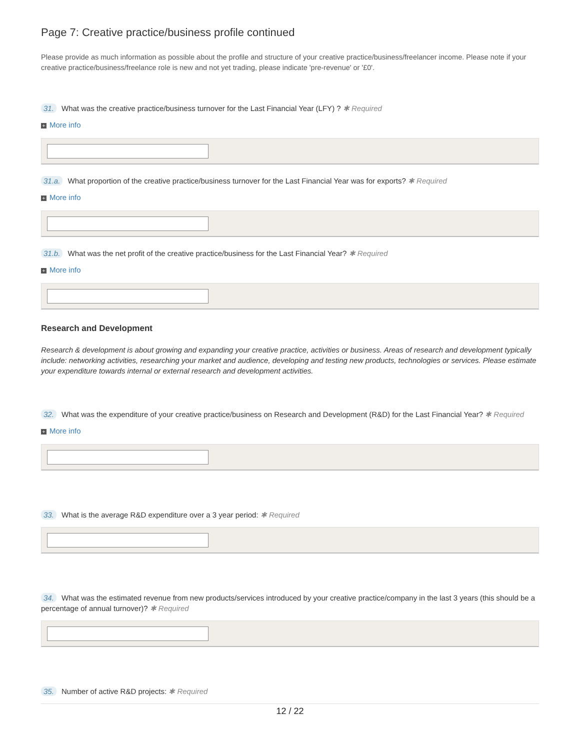Page 7: Creative practice/business profile continued
Please provide as much information as possible about the profile and structure of your creative practice/business/freelancer income. Please note if your creative practice/business/freelance role is new and not yet trading, please indicate 'pre-revenue' or '£0'.
31. What was the creative practice/business turnover for the Last Financial Year (LFY) ? ✱ Required
+ More info
31.a. What proportion of the creative practice/business turnover for the Last Financial Year was for exports? ✱ Required
+ More info
31.b. What was the net profit of the creative practice/business for the Last Financial Year? ✱ Required
+ More info
Research and Development
Research & development is about growing and expanding your creative practice, activities or business. Areas of research and development typically include: networking activities, researching your market and audience, developing and testing new products, technologies or services. Please estimate your expenditure towards internal or external research and development activities.
32. What was the expenditure of your creative practice/business on Research and Development (R&D) for the Last Financial Year? ✱ Required
+ More info
33. What is the average R&D expenditure over a 3 year period: ✱ Required
34. What was the estimated revenue from new products/services introduced by your creative practice/company in the last 3 years (this should be a percentage of annual turnover)? ✱ Required
35. Number of active R&D projects: ✱ Required
12 / 22